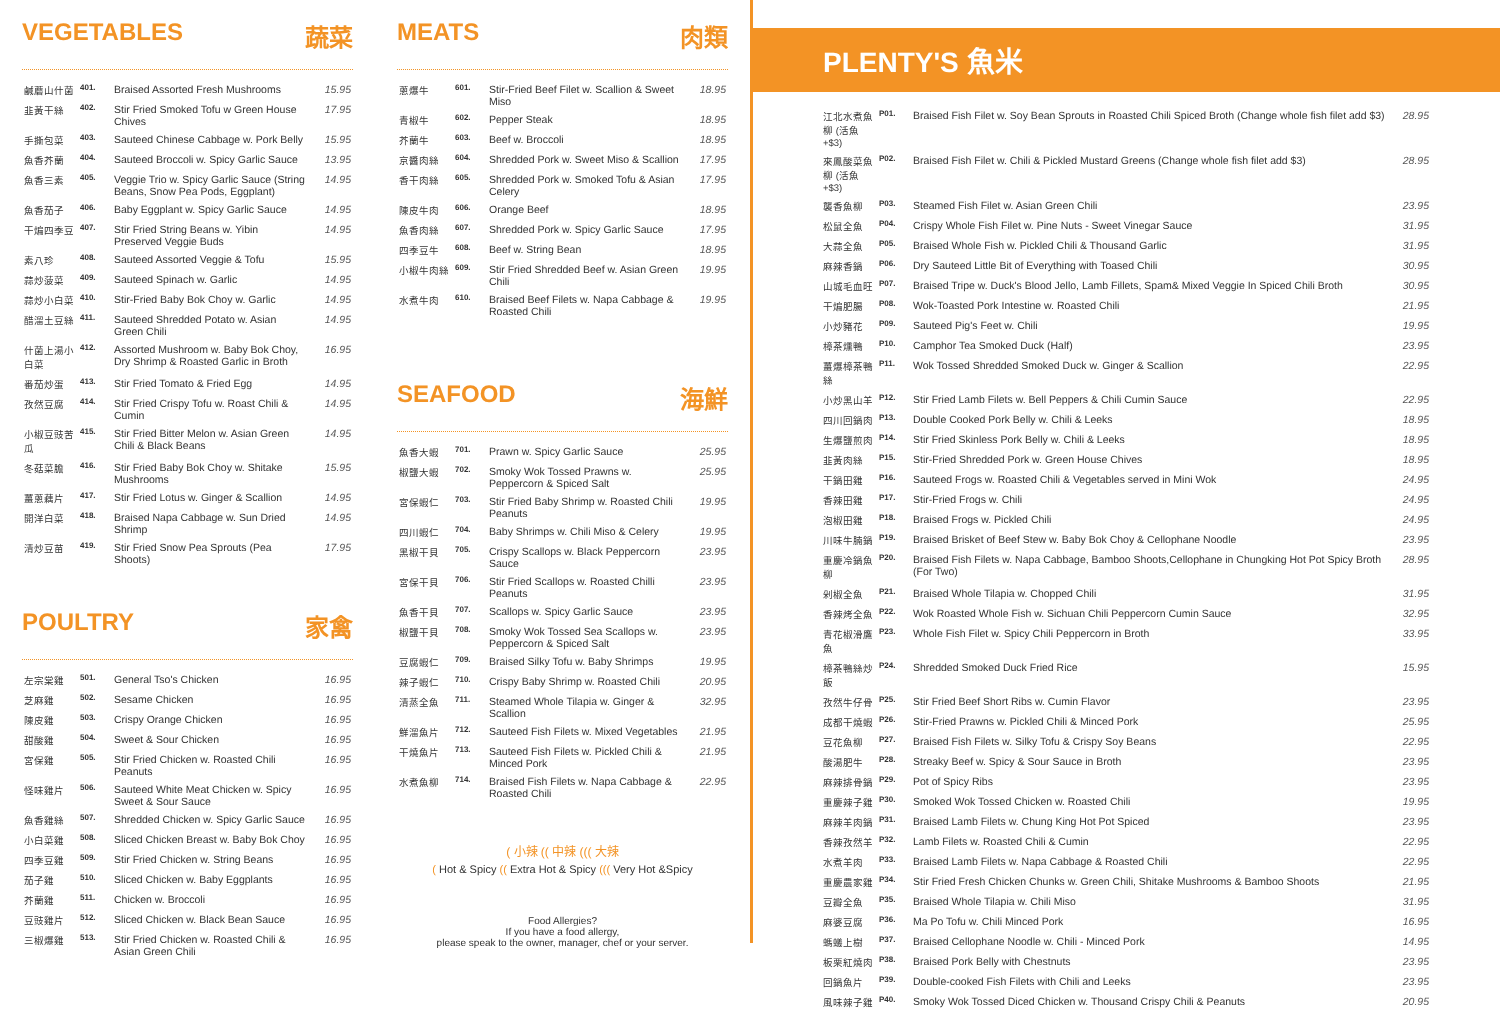VEGETABLES 蔬菜
| 鹹蘑山什菌 | 401. | Braised Assorted Fresh Mushrooms | 15.95 |
| 韭黃干絲 | 402. | Stir Fried Smoked Tofu w Green House Chives | 17.95 |
| 手撕包菜 | 403. | Sauteed Chinese Cabbage w. Pork Belly | 15.95 |
| 魚香芥蘭 | 404. | Sauteed Broccoli w. Spicy Garlic Sauce | 13.95 |
| 魚香三素 | 405. | Veggie Trio w. Spicy Garlic Sauce (String Beans, Snow Pea Pods, Eggplant) | 14.95 |
| 魚香茄子 | 406. | Baby Eggplant w. Spicy Garlic Sauce | 14.95 |
| 干煸四季豆 | 407. | Stir Fried String Beans w. Yibin Preserved Veggie Buds | 14.95 |
| 素八珍 | 408. | Sauteed Assorted Veggie & Tofu | 15.95 |
| 蒜炒菠菜 | 409. | Sauteed Spinach w. Garlic | 14.95 |
| 蒜炒小白菜 | 410. | Stir-Fried Baby Bok Choy w. Garlic | 14.95 |
| 醋溜土豆絲 | 411. | Sauteed Shredded Potato w. Asian Green Chili | 14.95 |
| 什菌上湯小白菜 | 412. | Assorted Mushroom w. Baby Bok Choy, Dry Shrimp & Roasted Garlic in Broth | 16.95 |
| 番茄炒蛋 | 413. | Stir Fried Tomato & Fried Egg | 14.95 |
| 孜然豆腐 | 414. | Stir Fried Crispy Tofu w. Roast Chili & Cumin | 14.95 |
| 小椒豆豉苦瓜 | 415. | Stir Fried Bitter Melon w. Asian Green Chili & Black Beans | 14.95 |
| 冬菇菜膽 | 416. | Stir Fried Baby Bok Choy w. Shitake Mushrooms | 15.95 |
| 薑蔥藕片 | 417. | Stir Fried Lotus w. Ginger & Scallion | 14.95 |
| 開洋白菜 | 418. | Braised Napa Cabbage w. Sun Dried Shrimp | 14.95 |
| 清炒豆苗 | 419. | Stir Fried Snow Pea Sprouts (Pea Shoots) | 17.95 |
POULTRY 家禽
| 左宗棠雞 | 501. | General Tso's Chicken | 16.95 |
| 芝麻雞 | 502. | Sesame Chicken | 16.95 |
| 陳皮雞 | 503. | Crispy Orange Chicken | 16.95 |
| 甜酸雞 | 504. | Sweet & Sour Chicken | 16.95 |
| 宮保雞 | 505. | Stir Fried Chicken w. Roasted Chili Peanuts | 16.95 |
| 怪味雞片 | 506. | Sauteed White Meat Chicken w. Spicy Sweet & Sour Sauce | 16.95 |
| 魚香雞絲 | 507. | Shredded Chicken w. Spicy Garlic Sauce | 16.95 |
| 小白菜雞 | 508. | Sliced Chicken Breast w. Baby Bok Choy | 16.95 |
| 四季豆雞 | 509. | Stir Fried Chicken w. String Beans | 16.95 |
| 茄子雞 | 510. | Sliced Chicken w. Baby Eggplants | 16.95 |
| 芥蘭雞 | 511. | Chicken w. Broccoli | 16.95 |
| 豆豉雞片 | 512. | Sliced Chicken w. Black Bean Sauce | 16.95 |
| 三椒爆雞 | 513. | Stir Fried Chicken w. Roasted Chili & Asian Green Chili | 16.95 |
MEATS 肉類
| 蔥爆牛 | 601. | Stir-Fried Beef Filet w. Scallion & Sweet Miso | 18.95 |
| 青椒牛 | 602. | Pepper Steak | 18.95 |
| 芥蘭牛 | 603. | Beef w. Broccoli | 18.95 |
| 京醬肉絲 | 604. | Shredded Pork w. Sweet Miso & Scallion | 17.95 |
| 香干肉絲 | 605. | Shredded Pork w. Smoked Tofu & Asian Celery | 17.95 |
| 陳皮牛肉 | 606. | Orange Beef | 18.95 |
| 魚香肉絲 | 607. | Shredded Pork w. Spicy Garlic Sauce | 17.95 |
| 四季豆牛 | 608. | Beef w. String Bean | 18.95 |
| 小椒牛肉絲 | 609. | Stir Fried Shredded Beef w. Asian Green Chili | 19.95 |
| 水煮牛肉 | 610. | Braised Beef Filets w. Napa Cabbage & Roasted Chili | 19.95 |
SEAFOOD 海鮮
| 魚香大蝦 | 701. | Prawn w. Spicy Garlic Sauce | 25.95 |
| 椒鹽大蝦 | 702. | Smoky Wok Tossed Prawns w. Peppercorn & Spiced Salt | 25.95 |
| 宮保蝦仁 | 703. | Stir Fried Baby Shrimp w. Roasted Chili Peanuts | 19.95 |
| 四川蝦仁 | 704. | Baby Shrimps w. Chili Miso & Celery | 19.95 |
| 黑椒干貝 | 705. | Crispy Scallops w. Black Peppercorn Sauce | 23.95 |
| 宮保干貝 | 706. | Stir Fried Scallops w. Roasted Chilli Peanuts | 23.95 |
| 魚香干貝 | 707. | Scallops w. Spicy Garlic Sauce | 23.95 |
| 椒鹽干貝 | 708. | Smoky Wok Tossed Sea Scallops w. Peppercorn & Spiced Salt | 23.95 |
| 豆腐蝦仁 | 709. | Braised Silky Tofu w. Baby Shrimps | 19.95 |
| 辣子蝦仁 | 710. | Crispy Baby Shrimp w. Roasted Chili | 20.95 |
| 清蒸全魚 | 711. | Steamed Whole Tilapia w. Ginger & Scallion | 32.95 |
| 鮮溜魚片 | 712. | Sauteed Fish Filets w. Mixed Vegetables | 21.95 |
| 干燒魚片 | 713. | Sauteed Fish Filets w. Pickled Chili & Minced Pork | 21.95 |
| 水煮魚柳 | 714. | Braised Fish Filets w. Napa Cabbage & Roasted Chili | 22.95 |
( 小辣 (( 中辣 ((( 大辣
( Hot & Spicy (( Extra Hot & Spicy ((( Very Hot &Spicy
Food Allergies?
If you have a food allergy,
please speak to the owner, manager, chef or your server.
PLENTY'S 魚米
| 江北水煮魚柳 (活魚+$3) | P01. | Braised Fish Filet w. Soy Bean Sprouts in Roasted Chili Spiced Broth (Change whole fish filet add $3) | 28.95 |
| 來鳳酸菜魚柳 (活魚+$3) | P02. | Braised Fish Filet w. Chili & Pickled Mustard Greens (Change whole fish filet add $3) | 28.95 |
| 襲香魚柳 | P03. | Steamed Fish Filet w. Asian Green Chili | 23.95 |
| 松鼠全魚 | P04. | Crispy Whole Fish Filet w. Pine Nuts - Sweet Vinegar Sauce | 31.95 |
| 大蒜全魚 | P05. | Braised Whole Fish w. Pickled Chili & Thousand Garlic | 31.95 |
| 麻辣香鍋 | P06. | Dry Sauteed Little Bit of Everything with Toased Chili | 30.95 |
| 山城毛血旺 | P07. | Braised Tripe w. Duck's Blood Jello, Lamb Fillets, Spam& Mixed Veggie In Spiced Chili Broth | 30.95 |
| 干煸肥腸 | P08. | Wok-Toasted Pork Intestine w. Roasted Chili | 21.95 |
| 小炒豬花 | P09. | Sauteed Pig's Feet w. Chili | 19.95 |
| 樟茶燻鴨 | P10. | Camphor Tea Smoked Duck (Half) | 23.95 |
| 薑爆樟茶鴨絲 | P11. | Wok Tossed Shredded Smoked Duck w. Ginger & Scallion | 22.95 |
| 小炒黑山羊 | P12. | Stir Fried Lamb Filets w. Bell Peppers & Chili Cumin Sauce | 22.95 |
| 四川回鍋肉 | P13. | Double Cooked Pork Belly w. Chili & Leeks | 18.95 |
| 生爆鹽煎肉 | P14. | Stir Fried Skinless Pork Belly w. Chili & Leeks | 18.95 |
| 韭黃肉絲 | P15. | Stir-Fried Shredded Pork w. Green House Chives | 18.95 |
| 干鍋田雞 | P16. | Sauteed Frogs w. Roasted Chili & Vegetables served in Mini Wok | 24.95 |
| 香辣田雞 | P17. | Stir-Fried Frogs w. Chili | 24.95 |
| 泡椒田雞 | P18. | Braised Frogs w. Pickled Chili | 24.95 |
| 川味牛腩鍋 | P19. | Braised Brisket of Beef Stew w. Baby Bok Choy & Cellophane Noodle | 23.95 |
| 重慶冷鍋魚柳 | P20. | Braised Fish Filets w. Napa Cabbage, Bamboo Shoots,Cellophane in Chungking Hot Pot Spicy Broth (For Two) | 28.95 |
| 剁椒全魚 | P21. | Braised Whole Tilapia w. Chopped Chili | 31.95 |
| 香辣烤全魚 | P22. | Wok Roasted Whole Fish w. Sichuan Chili Peppercorn Cumin Sauce | 32.95 |
| 青花椒滑鷹魚 | P23. | Whole Fish Filet w. Spicy Chili Peppercorn in Broth | 33.95 |
| 樟茶鴨絲炒飯 | P24. | Shredded Smoked Duck Fried Rice | 15.95 |
| 孜然牛仔骨 | P25. | Stir Fried Beef Short Ribs w. Cumin Flavor | 23.95 |
| 成都干燒蝦 | P26. | Stir-Fried Prawns w. Pickled Chili & Minced Pork | 25.95 |
| 豆花魚柳 | P27. | Braised Fish Filets w. Silky Tofu & Crispy Soy Beans | 22.95 |
| 酸湯肥牛 | P28. | Streaky Beef w. Spicy & Sour Sauce in Broth | 23.95 |
| 麻辣排骨鍋 | P29. | Pot of Spicy Ribs | 23.95 |
| 重慶辣子雞 | P30. | Smoked Wok Tossed Chicken w. Roasted Chili | 19.95 |
| 麻辣羊肉鍋 | P31. | Braised Lamb Filets w. Chung King Hot Pot Spiced | 23.95 |
| 香辣孜然羊 | P32. | Lamb Filets w. Roasted Chili & Cumin | 22.95 |
| 水煮羊肉 | P33. | Braised Lamb Filets w. Napa Cabbage & Roasted Chili | 22.95 |
| 重慶農家雞 | P34. | Stir Fried Fresh Chicken Chunks w. Green Chili, Shitake Mushrooms & Bamboo Shoots | 21.95 |
| 豆瓣全魚 | P35. | Braised Whole Tilapia w. Chili Miso | 31.95 |
| 麻婆豆腐 | P36. | Ma Po Tofu w. Chili Minced Pork | 16.95 |
| 螞蟻上樹 | P37. | Braised Cellophane Noodle w. Chili - Minced Pork | 14.95 |
| 板栗紅燒肉 | P38. | Braised Pork Belly with Chestnuts | 23.95 |
| 回鍋魚片 | P39. | Double-cooked Fish Filets with Chili and Leeks | 23.95 |
| 風味辣子雞 | P40. | Smoky Wok Tossed Diced Chicken w. Thousand Crispy Chili & Peanuts | 20.95 |